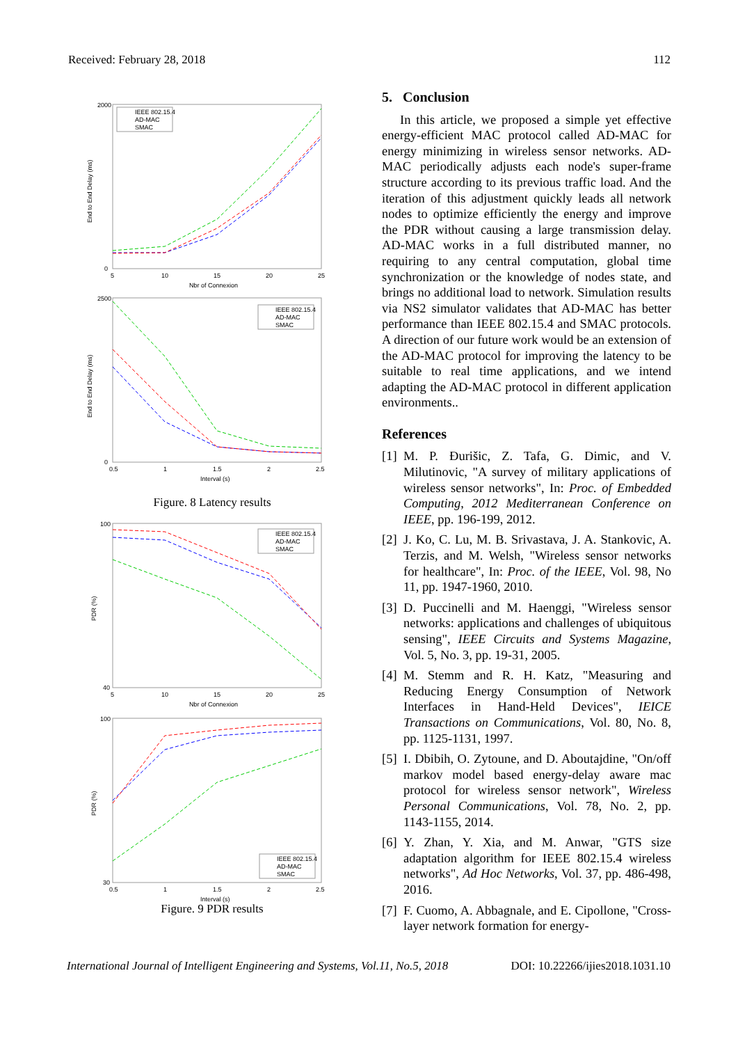Received: February 28, 2018 112
2000
0
5
10
15
20
25
Nbr of Connexion
End to End Delay (ms)
IEEE 802.15.4
AD-MAC
SMAC
2500
0
0.5
1
1.5
2
2.5
Interval (s)
End to End Delay (ms)
IEEE 802.15.4
AD-MAC
SMAC
Figure. 8 Latency results
100
40
5
10
15
20
25
Nbr of Connexion
PDR (%)
IEEE 802.15.4
AD-MAC
SMAC
100
30
0.5
1
1.5
2
2.5
Interval (s)
PDR (%)
IEEE 802.15.4
AD-MAC
SMAC
Figure. 9 PDR results
5. Conclusion
In this article, we proposed a simple yet effective energy-efficient MAC protocol called AD-MAC for energy minimizing in wireless sensor networks. AD-MAC periodically adjusts each node's super-frame structure according to its previous traffic load. And the iteration of this adjustment quickly leads all network nodes to optimize efficiently the energy and improve the PDR without causing a large transmission delay. AD-MAC works in a full distributed manner, no requiring to any central computation, global time synchronization or the knowledge of nodes state, and brings no additional load to network. Simulation results via NS2 simulator validates that AD-MAC has better performance than IEEE 802.15.4 and SMAC protocols. A direction of our future work would be an extension of the AD-MAC protocol for improving the latency to be suitable to real time applications, and we intend adapting the AD-MAC protocol in different application environments..
References
[1]
M. P. Đurišic, Z. Tafa, G. Dimic, and V. Milutinovic, "A survey of military applications of wireless sensor networks", In: Proc. of Embedded Computing, 2012 Mediterranean Conference on IEEE, pp. 196-199, 2012.
[2]
J. Ko, C. Lu, M. B. Srivastava, J. A. Stankovic, A. Terzis, and M. Welsh, "Wireless sensor networks for healthcare", In: Proc. of the IEEE, Vol. 98, No 11, pp. 1947-1960, 2010.
[3]
D. Puccinelli and M. Haenggi, "Wireless sensor networks: applications and challenges of ubiquitous sensing", IEEE Circuits and Systems Magazine, Vol. 5, No. 3, pp. 19-31, 2005.
[4]
M. Stemm and R. H. Katz, "Measuring and Reducing Energy Consumption of Network Interfaces in Hand-Held Devices", IEICE Transactions on Communications, Vol. 80, No. 8, pp. 1125-1131, 1997.
[5]
I. Dbibih, O. Zytoune, and D. Aboutajdine, "On/off markov model based energy-delay aware mac protocol for wireless sensor network", Wireless Personal Communications, Vol. 78, No. 2, pp. 1143-1155, 2014.
[6]
Y. Zhan, Y. Xia, and M. Anwar, "GTS size adaptation algorithm for IEEE 802.15.4 wireless networks", Ad Hoc Networks, Vol. 37, pp. 486-498, 2016.
[7]
F. Cuomo, A. Abbagnale, and E. Cipollone, "Cross-layer network formation for energy-
International Journal of Intelligent Engineering and Systems, Vol.11, No.5, 2018 DOI: 10.22266/ijies2018.1031.10